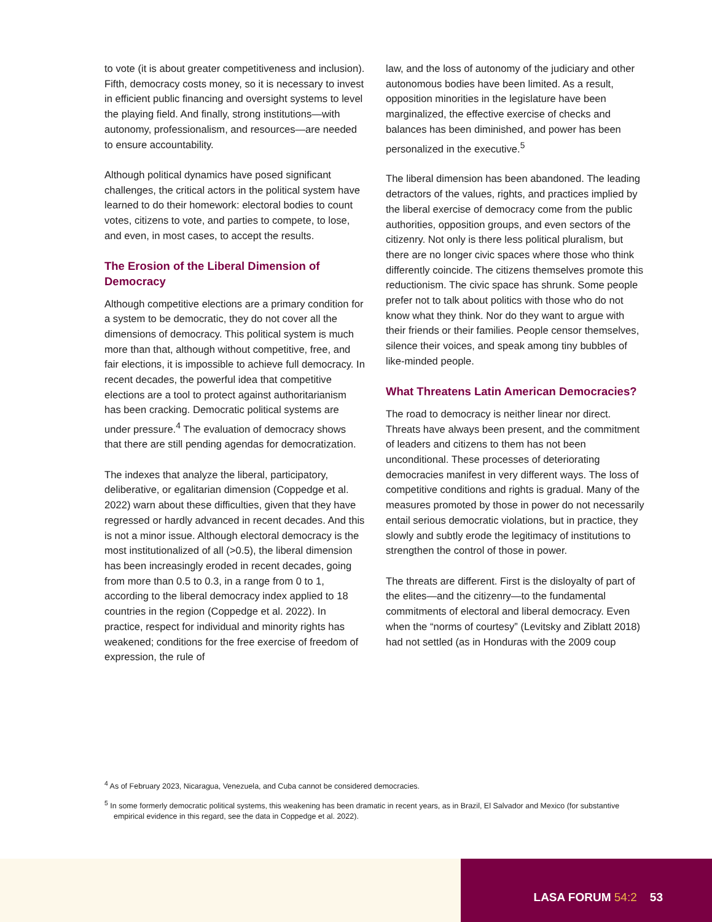to vote (it is about greater competitiveness and inclusion). Fifth, democracy costs money, so it is necessary to invest in efficient public financing and oversight systems to level the playing field. And finally, strong institutions—with autonomy, professionalism, and resources—are needed to ensure accountability.
Although political dynamics have posed significant challenges, the critical actors in the political system have learned to do their homework: electoral bodies to count votes, citizens to vote, and parties to compete, to lose, and even, in most cases, to accept the results.
The Erosion of the Liberal Dimension of Democracy
Although competitive elections are a primary condition for a system to be democratic, they do not cover all the dimensions of democracy. This political system is much more than that, although without competitive, free, and fair elections, it is impossible to achieve full democracy. In recent decades, the powerful idea that competitive elections are a tool to protect against authoritarianism has been cracking. Democratic political systems are under pressure.<sup>4</sup> The evaluation of democracy shows that there are still pending agendas for democratization.
The indexes that analyze the liberal, participatory, deliberative, or egalitarian dimension (Coppedge et al. 2022) warn about these difficulties, given that they have regressed or hardly advanced in recent decades. And this is not a minor issue. Although electoral democracy is the most institutionalized of all (>0.5), the liberal dimension has been increasingly eroded in recent decades, going from more than 0.5 to 0.3, in a range from 0 to 1, according to the liberal democracy index applied to 18 countries in the region (Coppedge et al. 2022). In practice, respect for individual and minority rights has weakened; conditions for the free exercise of freedom of expression, the rule of
law, and the loss of autonomy of the judiciary and other autonomous bodies have been limited. As a result, opposition minorities in the legislature have been marginalized, the effective exercise of checks and balances has been diminished, and power has been personalized in the executive.<sup>5</sup>
The liberal dimension has been abandoned. The leading detractors of the values, rights, and practices implied by the liberal exercise of democracy come from the public authorities, opposition groups, and even sectors of the citizenry. Not only is there less political pluralism, but there are no longer civic spaces where those who think differently coincide. The citizens themselves promote this reductionism. The civic space has shrunk. Some people prefer not to talk about politics with those who do not know what they think. Nor do they want to argue with their friends or their families. People censor themselves, silence their voices, and speak among tiny bubbles of like-minded people.
What Threatens Latin American Democracies?
The road to democracy is neither linear nor direct. Threats have always been present, and the commitment of leaders and citizens to them has not been unconditional. These processes of deteriorating democracies manifest in very different ways. The loss of competitive conditions and rights is gradual. Many of the measures promoted by those in power do not necessarily entail serious democratic violations, but in practice, they slowly and subtly erode the legitimacy of institutions to strengthen the control of those in power.
The threats are different. First is the disloyalty of part of the elites—and the citizenry—to the fundamental commitments of electoral and liberal democracy. Even when the “norms of courtesy” (Levitsky and Ziblatt 2018) had not settled (as in Honduras with the 2009 coup
<sup>4</sup> As of February 2023, Nicaragua, Venezuela, and Cuba cannot be considered democracies.
<sup>5</sup> In some formerly democratic political systems, this weakening has been dramatic in recent years, as in Brazil, El Salvador and Mexico (for substantive empirical evidence in this regard, see the data in Coppedge et al. 2022).
LASA FORUM 54:2 53